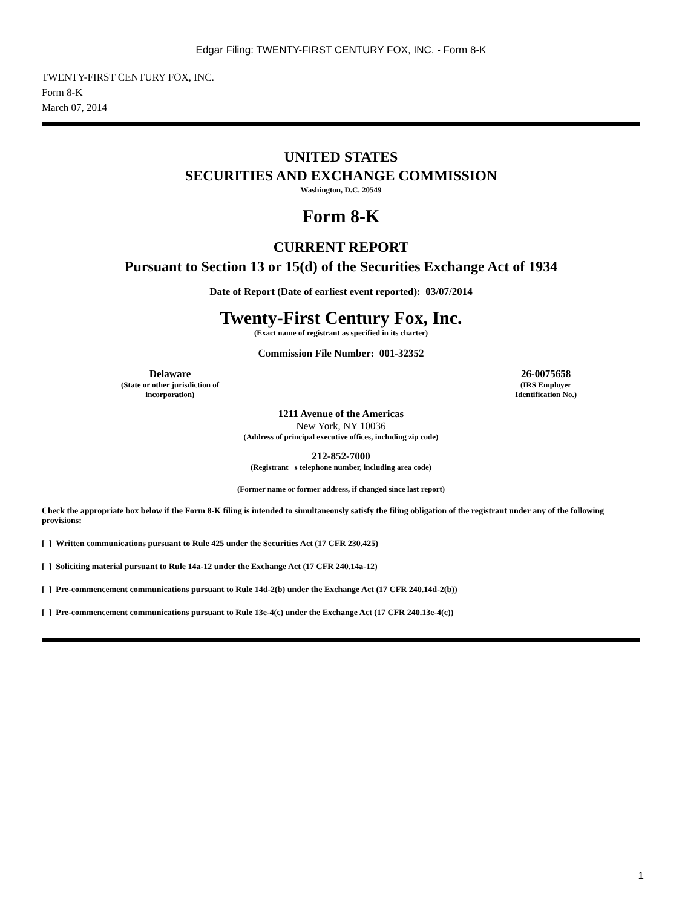Edgar Filing: TWENTY-FIRST CENTURY FOX, INC. - Form 8-K
TWENTY-FIRST CENTURY FOX, INC.
Form 8-K
March 07, 2014
UNITED STATES
SECURITIES AND EXCHANGE COMMISSION
Washington, D.C. 20549
Form 8-K
CURRENT REPORT
Pursuant to Section 13 or 15(d) of the Securities Exchange Act of 1934
Date of Report (Date of earliest event reported): 03/07/2014
Twenty-First Century Fox, Inc.
(Exact name of registrant as specified in its charter)
Commission File Number: 001-32352
Delaware
(State or other jurisdiction of
incorporation)
26-0075658
(IRS Employer
Identification No.)
1211 Avenue of the Americas
New York, NY 10036
(Address of principal executive offices, including zip code)
212-852-7000
(Registrant s telephone number, including area code)
(Former name or former address, if changed since last report)
Check the appropriate box below if the Form 8-K filing is intended to simultaneously satisfy the filing obligation of the registrant under any of the following provisions:
[ ] Written communications pursuant to Rule 425 under the Securities Act (17 CFR 230.425)
[ ] Soliciting material pursuant to Rule 14a-12 under the Exchange Act (17 CFR 240.14a-12)
[ ] Pre-commencement communications pursuant to Rule 14d-2(b) under the Exchange Act (17 CFR 240.14d-2(b))
[ ] Pre-commencement communications pursuant to Rule 13e-4(c) under the Exchange Act (17 CFR 240.13e-4(c))
1